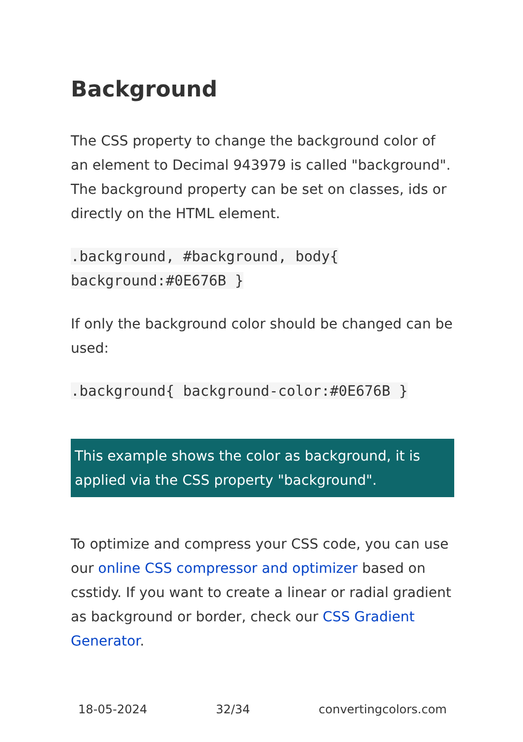Background
The CSS property to change the background color of an element to Decimal 943979 is called "background". The background property can be set on classes, ids or directly on the HTML element.
.background, #background, body{ background:#0E676B }
If only the background color should be changed can be used:
.background{ background-color:#0E676B }
This example shows the color as background, it is applied via the CSS property "background".
To optimize and compress your CSS code, you can use our online CSS compressor and optimizer based on csstidy. If you want to create a linear or radial gradient as background or border, check our CSS Gradient Generator.
18-05-2024 32/34 convertingcolors.com